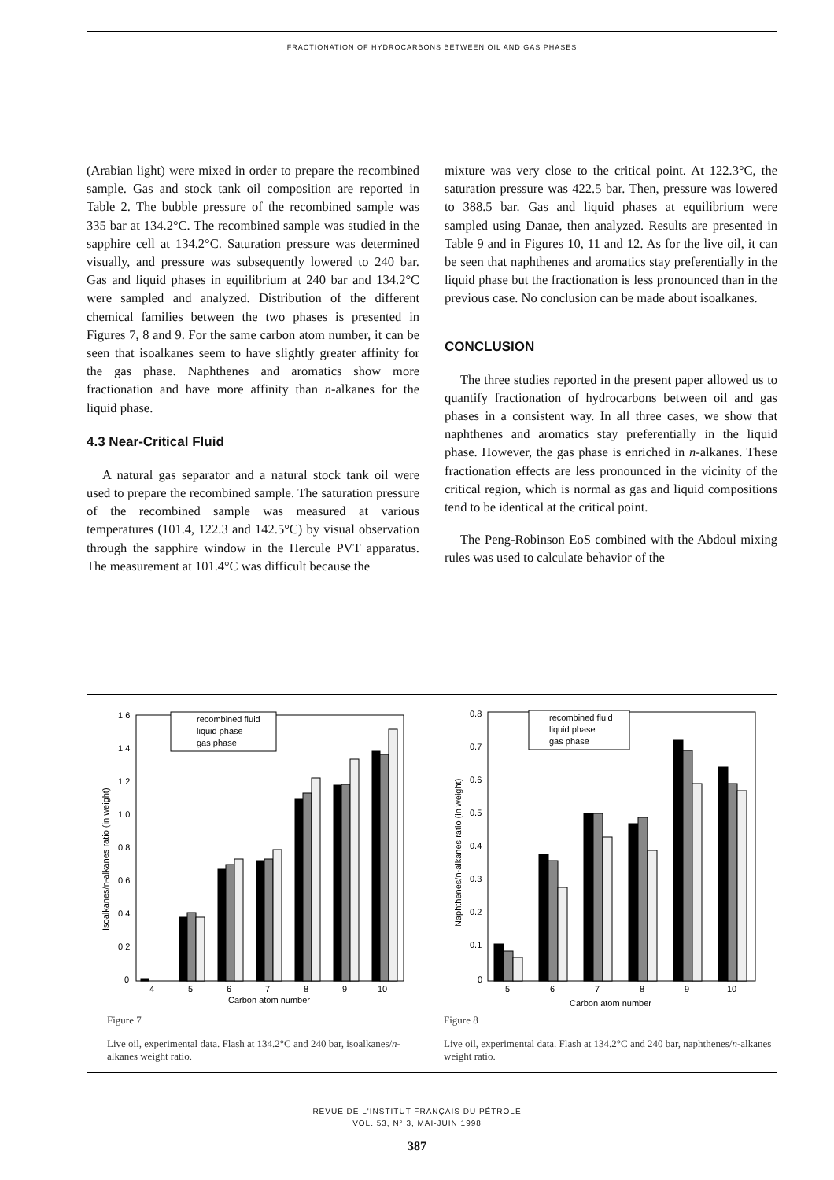FRACTIONATION OF HYDROCARBONS BETWEEN OIL AND GAS PHASES
(Arabian light) were mixed in order to prepare the recombined sample. Gas and stock tank oil composition are reported in Table 2. The bubble pressure of the recombined sample was 335 bar at 134.2°C. The recombined sample was studied in the sapphire cell at 134.2°C. Saturation pressure was determined visually, and pressure was subsequently lowered to 240 bar. Gas and liquid phases in equilibrium at 240 bar and 134.2°C were sampled and analyzed. Distribution of the different chemical families between the two phases is presented in Figures 7, 8 and 9. For the same carbon atom number, it can be seen that isoalkanes seem to have slightly greater affinity for the gas phase. Naphthenes and aromatics show more fractionation and have more affinity than n-alkanes for the liquid phase.
4.3 Near-Critical Fluid
A natural gas separator and a natural stock tank oil were used to prepare the recombined sample. The saturation pressure of the recombined sample was measured at various temperatures (101.4, 122.3 and 142.5°C) by visual observation through the sapphire window in the Hercule PVT apparatus. The measurement at 101.4°C was difficult because the
mixture was very close to the critical point. At 122.3°C, the saturation pressure was 422.5 bar. Then, pressure was lowered to 388.5 bar. Gas and liquid phases at equilibrium were sampled using Danae, then analyzed. Results are presented in Table 9 and in Figures 10, 11 and 12. As for the live oil, it can be seen that naphthenes and aromatics stay preferentially in the liquid phase but the fractionation is less pronounced than in the previous case. No conclusion can be made about isoalkanes.
CONCLUSION
The three studies reported in the present paper allowed us to quantify fractionation of hydrocarbons between oil and gas phases in a consistent way. In all three cases, we show that naphthenes and aromatics stay preferentially in the liquid phase. However, the gas phase is enriched in n-alkanes. These fractionation effects are less pronounced in the vicinity of the critical region, which is normal as gas and liquid compositions tend to be identical at the critical point.
The Peng-Robinson EoS combined with the Abdoul mixing rules was used to calculate behavior of the
1.6
1.4
1.2
1.0
0.8
0.6
0.4
0.2
0
Isoalkanes/n-alkanes ratio (in weight)
recombined fluid
liquid phase
gas phase
4
5
6
7
8
9
10
Carbon atom number
Figure 7
Live oil, experimental data. Flash at 134.2°C and 240 bar, isoalkanes/n-alkanes weight ratio.
0.8
0.7
0.6
0.5
0.4
0.3
0.2
0.1
0
Naphthenes/n-alkanes ratio (in weight)
recombined fluid
liquid phase
gas phase
5
6
7
8
9
10
Carbon atom number
Figure 8
Live oil, experimental data. Flash at 134.2°C and 240 bar, naphthenes/n-alkanes weight ratio.
REVUE DE L'INSTITUT FRANÇAIS DU PÉTROLE
VOL. 53, N° 3, MAI-JUIN 1998
387